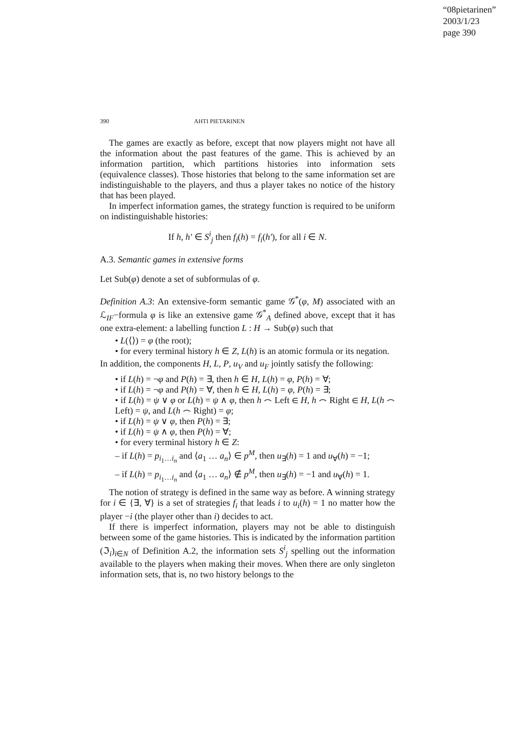“08pietarinen”
2003/1/23
page 390
390 AHTI PIETARINEN
The games are exactly as before, except that now players might not have all the information about the past features of the game. This is achieved by an information partition, which partitions histories into information sets (equivalence classes). Those histories that belong to the same information set are indistinguishable to the players, and thus a player takes no notice of the history that has been played.
In imperfect information games, the strategy function is required to be uniform on indistinguishable histories:
If h, h′ ∈ S<sup>i</sup><sub>j</sub> then f<sub>i</sub>(h) = f<sub>i</sub>(h′), for all i ∈ N.
A.3. Semantic games in extensive forms
Let Sub(φ) denote a set of subformulas of φ.
Definition A.3: An extensive-form semantic game 𝒢<sup>*</sup>(φ, M) associated with an ℒ<sub>IF</sub>−formula φ is like an extensive game 𝒢<sup>*</sup><sub>A</sub> defined above, except that it has one extra-element: a labelling function L : H → Sub(φ) such that
• L(⟨⟩) = φ (the root);
• for every terminal history h ∈ Z, L(h) is an atomic formula or its negation.
In addition, the components H, L, P, u<sub>V</sub> and u<sub>F</sub> jointly satisfy the following:
• if L(h) = ¬φ and P(h) = ∃, then h ∈ H, L(h) = φ, P(h) = ∀;
• if L(h) = ¬φ and P(h) = ∀, then h ∈ H, L(h) = φ, P(h) = ∃;
• if L(h) = ψ ∨ φ or L(h) = ψ ∧ φ, then h ⌢ Left ∈ H, h ⌢ Right ∈ H, L(h ⌢ Left) = ψ, and L(h ⌢ Right) = φ;
• if L(h) = ψ ∨ φ, then P(h) = ∃;
• if L(h) = ψ ∧ φ, then P(h) = ∀;
• for every terminal history h ∈ Z:
– if L(h) = p<sub>i<sub>1</sub>…i<sub>n</sub></sub> and ⟨a<sub>1</sub> … a<sub>n</sub>⟩ ∈ p<sup>M</sup>, then u<sub>∃</sub>(h) = 1 and u<sub>∀</sub>(h) = −1;
– if L(h) = p<sub>i<sub>1</sub>…i<sub>n</sub></sub> and ⟨a<sub>1</sub> … a<sub>n</sub>⟩ ∉ p<sup>M</sup>, then u<sub>∃</sub>(h) = −1 and u<sub>∀</sub>(h) = 1.
The notion of strategy is defined in the same way as before. A winning strategy for i ∈ {∃, ∀} is a set of strategies f<sub>i</sub> that leads i to u<sub>i</sub>(h) = 1 no matter how the player −i (the player other than i) decides to act.
If there is imperfect information, players may not be able to distinguish between some of the game histories. This is indicated by the information partition (ℑ<sub>i</sub>)<sub>i∈N</sub> of Definition A.2, the information sets S<sup>i</sup><sub>j</sub> spelling out the information available to the players when making their moves. When there are only singleton information sets, that is, no two history belongs to the